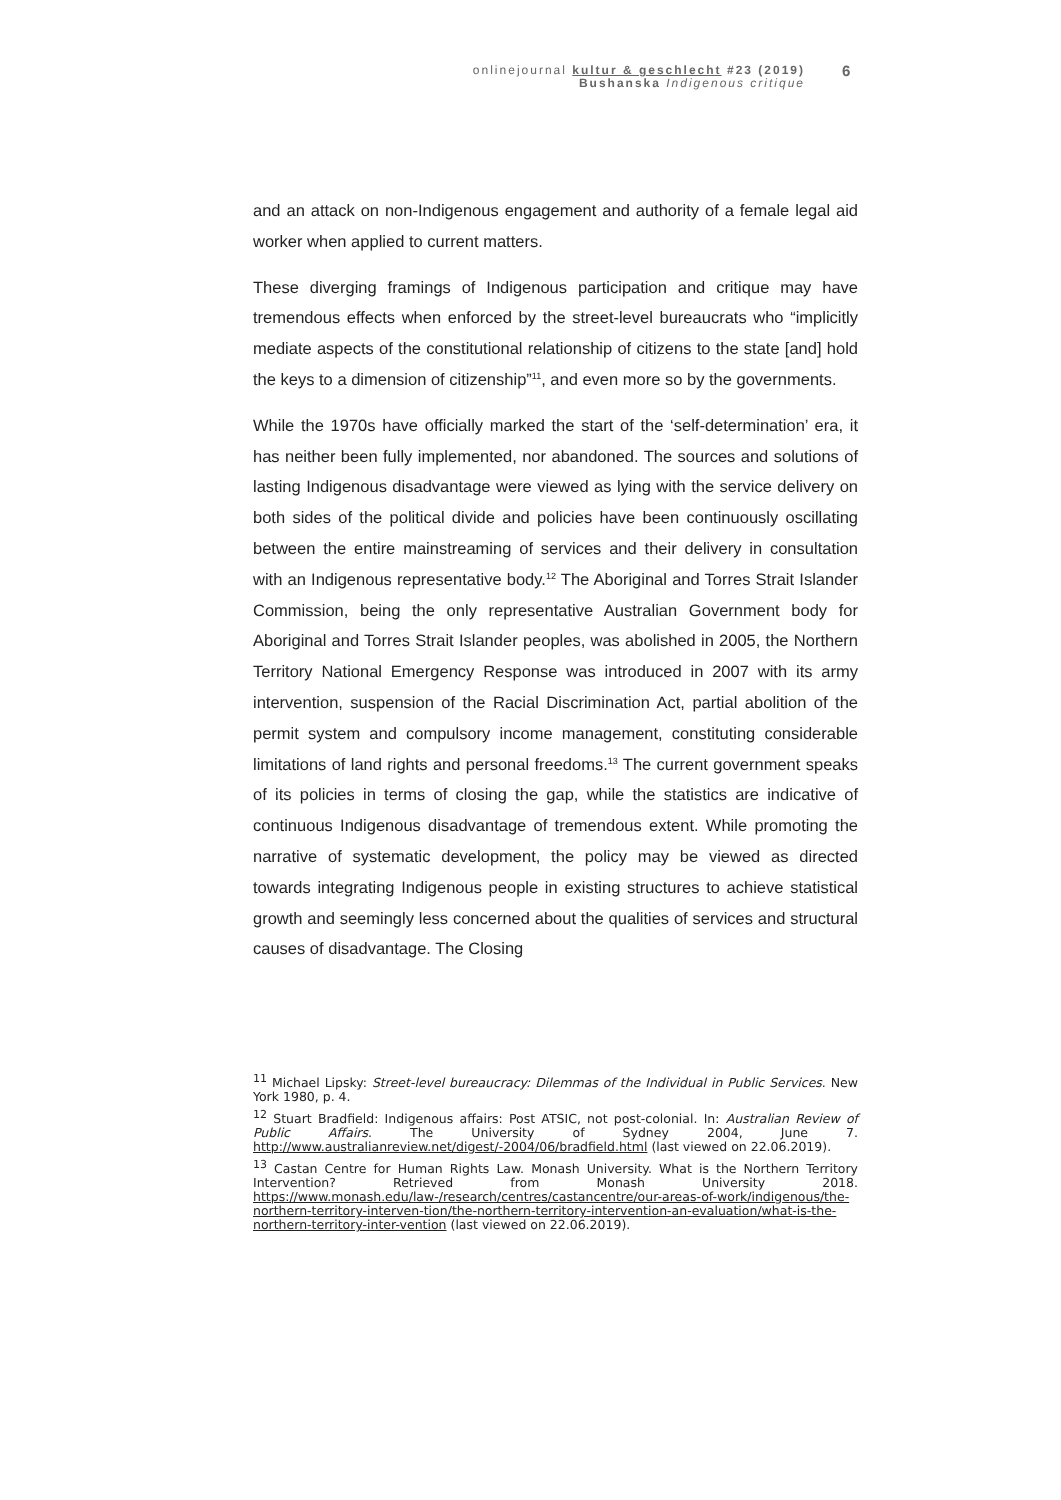onlinejournal kultur & geschlecht #23 (2019)
Bushanska Indigenous critique
6
and an attack on non-Indigenous engagement and authority of a female legal aid worker when applied to current matters.
These diverging framings of Indigenous participation and critique may have tremendous effects when enforced by the street-level bureaucrats who “implicitly mediate aspects of the constitutional relationship of citizens to the state [and] hold the keys to a dimension of citizenship”<sup>11</sup>, and even more so by the governments.
While the 1970s have officially marked the start of the ‘self-determination’ era, it has neither been fully implemented, nor abandoned. The sources and solutions of lasting Indigenous disadvantage were viewed as lying with the service delivery on both sides of the political divide and policies have been continuously oscillating between the entire mainstreaming of services and their delivery in consultation with an Indigenous representative body.<sup>12</sup> The Aboriginal and Torres Strait Islander Commission, being the only representative Australian Government body for Aboriginal and Torres Strait Islander peoples, was abolished in 2005, the Northern Territory National Emergency Response was introduced in 2007 with its army intervention, suspension of the Racial Discrimination Act, partial abolition of the permit system and compulsory income management, constituting considerable limitations of land rights and personal freedoms.<sup>13</sup> The current government speaks of its policies in terms of closing the gap, while the statistics are indicative of continuous Indigenous disadvantage of tremendous extent. While promoting the narrative of systematic development, the policy may be viewed as directed towards integrating Indigenous people in existing structures to achieve statistical growth and seemingly less concerned about the qualities of services and structural causes of disadvantage. The Closing
<sup>11</sup> Michael Lipsky: Street-level bureaucracy: Dilemmas of the Individual in Public Services. New York 1980, p. 4.
<sup>12</sup> Stuart Bradfield: Indigenous affairs: Post ATSIC, not post-colonial. In: Australian Review of Public Affairs. The University of Sydney 2004, June 7. http://www.australianreview.net/digest/-2004/06/bradfield.html (last viewed on 22.06.2019).
<sup>13</sup> Castan Centre for Human Rights Law. Monash University. What is the Northern Territory Intervention? Retrieved from Monash University 2018. https://www.monash.edu/law-/research/centres/castancentre/our-areas-of-work/indigenous/the-northern-territory-interven-tion/the-northern-territory-intervention-an-evaluation/what-is-the-northern-territory-inter-vention (last viewed on 22.06.2019).